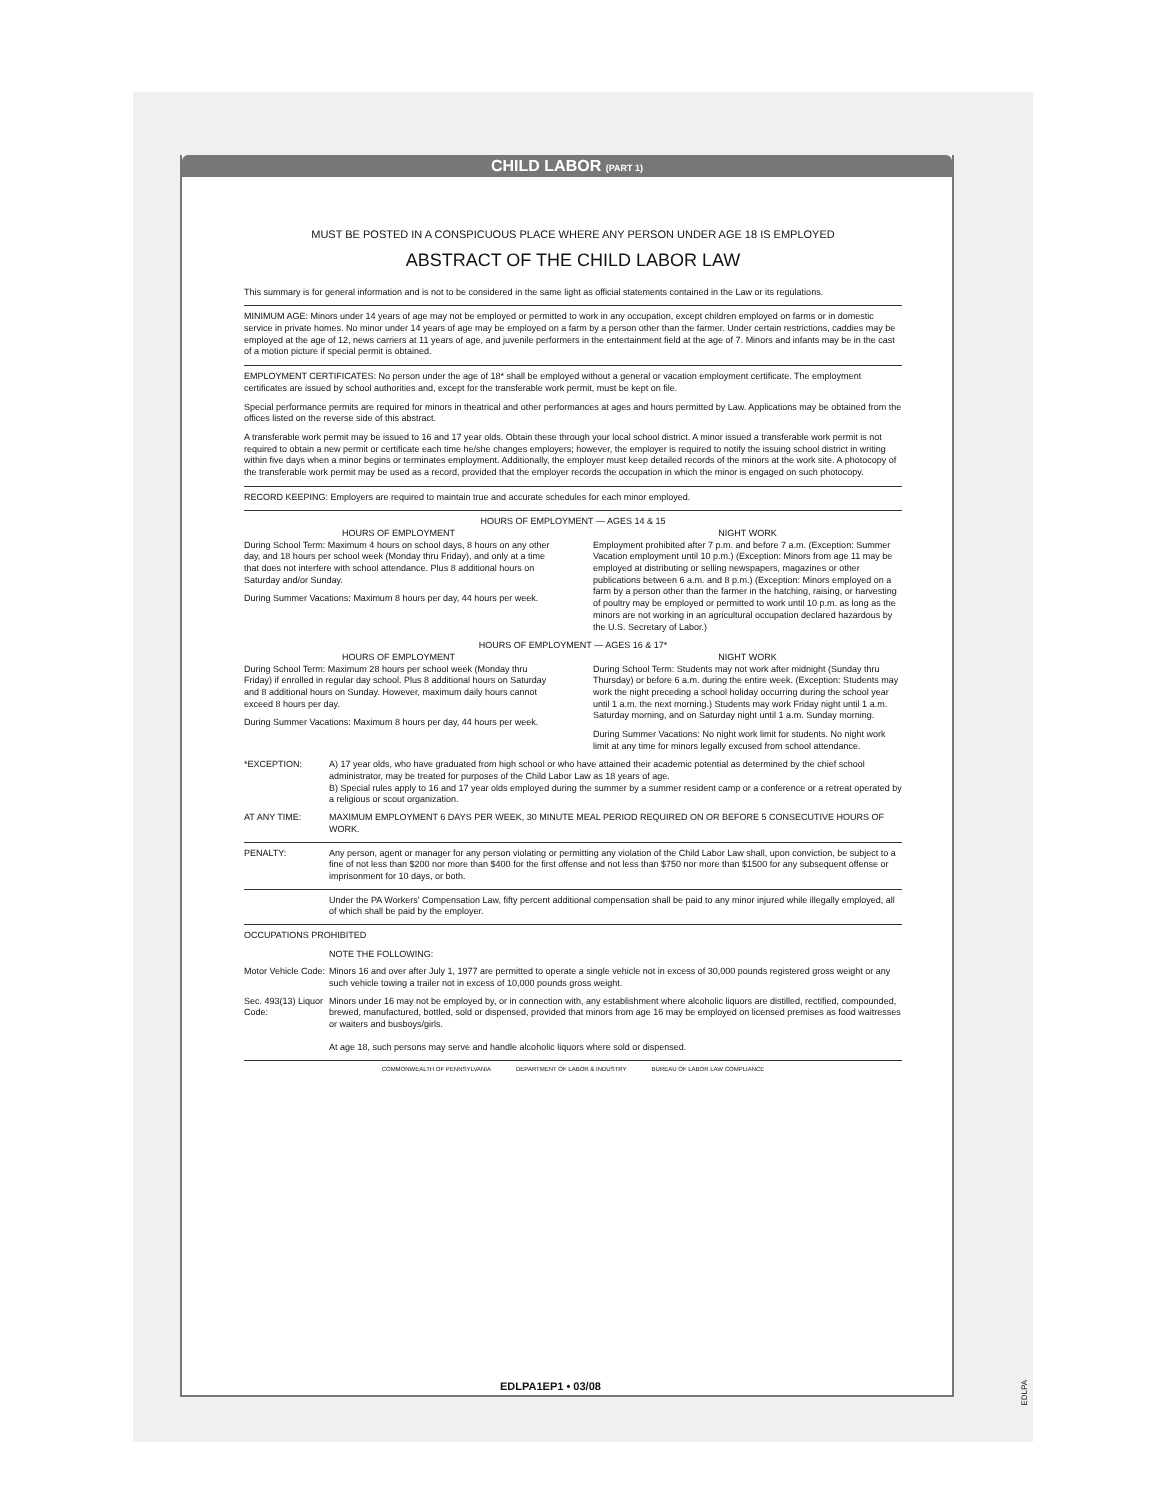CHILD LABOR (PART 1)
MUST BE POSTED IN A CONSPICUOUS PLACE WHERE ANY PERSON UNDER AGE 18 IS EMPLOYED
ABSTRACT OF THE CHILD LABOR LAW
This summary is for general information and is not to be considered in the same light as official statements contained in the Law or its regulations.
MINIMUM AGE: Minors under 14 years of age may not be employed or permitted to work in any occupation, except children employed on farms or in domestic service in private homes. No minor under 14 years of age may be employed on a farm by a person other than the farmer. Under certain restrictions, caddies may be employed at the age of 12, news carriers at 11 years of age, and juvenile performers in the entertainment field at the age of 7. Minors and infants may be in the cast of a motion picture if special permit is obtained.
EMPLOYMENT CERTIFICATES: No person under the age of 18* shall be employed without a general or vacation employment certificate. The employment certificates are issued by school authorities and, except for the transferable work permit, must be kept on file.
Special performance permits are required for minors in theatrical and other performances at ages and hours permitted by Law. Applications may be obtained from the offices listed on the reverse side of this abstract.
A transferable work permit may be issued to 16 and 17 year olds. Obtain these through your local school district. A minor issued a transferable work permit is not required to obtain a new permit or certificate each time he/she changes employers; however, the employer is required to notify the issuing school district in writing within five days when a minor begins or terminates employment. Additionally, the employer must keep detailed records of the minors at the work site. A photocopy of the transferable work permit may be used as a record, provided that the employer records the occupation in which the minor is engaged on such photocopy.
RECORD KEEPING: Employers are required to maintain true and accurate schedules for each minor employed.
HOURS OF EMPLOYMENT — AGES 14 & 15
HOURS OF EMPLOYMENT
During School Term: Maximum 4 hours on school days, 8 hours on any other day, and 18 hours per school week (Monday thru Friday), and only at a time that does not interfere with school attendance. Plus 8 additional hours on Saturday and/or Sunday.
During Summer Vacations: Maximum 8 hours per day, 44 hours per week.
NIGHT WORK
Employment prohibited after 7 p.m. and before 7 a.m. (Exception: Summer Vacation employment until 10 p.m.) (Exception: Minors from age 11 may be employed at distributing or selling newspapers, magazines or other publications between 6 a.m. and 8 p.m.) (Exception: Minors employed on a farm by a person other than the farmer in the hatching, raising, or harvesting of poultry may be employed or permitted to work until 10 p.m. as long as the minors are not working in an agricultural occupation declared hazardous by the U.S. Secretary of Labor.)
HOURS OF EMPLOYMENT — AGES 16 & 17*
HOURS OF EMPLOYMENT
During School Term: Maximum 28 hours per school week (Monday thru Friday) if enrolled in regular day school. Plus 8 additional hours on Saturday and 8 additional hours on Sunday. However, maximum daily hours cannot exceed 8 hours per day.
During Summer Vacations: Maximum 8 hours per day, 44 hours per week.
NIGHT WORK
During School Term: Students may not work after midnight (Sunday thru Thursday) or before 6 a.m. during the entire week. (Exception: Students may work the night preceding a school holiday occurring during the school year until 1 a.m. the next morning.) Students may work Friday night until 1 a.m. Saturday morning, and on Saturday night until 1 a.m. Sunday morning.
During Summer Vacations: No night work limit for students. No night work limit at any time for minors legally excused from school attendance.
*EXCEPTION: A) 17 year olds, who have graduated from high school or who have attained their academic potential as determined by the chief school administrator, may be treated for purposes of the Child Labor Law as 18 years of age.
B) Special rules apply to 16 and 17 year olds employed during the summer by a summer resident camp or a conference or a retreat operated by a religious or scout organization.
AT ANY TIME: MAXIMUM EMPLOYMENT 6 DAYS PER WEEK, 30 MINUTE MEAL PERIOD REQUIRED ON OR BEFORE 5 CONSECUTIVE HOURS OF WORK.
PENALTY: Any person, agent or manager for any person violating or permitting any violation of the Child Labor Law shall, upon conviction, be subject to a fine of not less than $200 nor more than $400 for the first offense and not less than $750 nor more than $1500 for any subsequent offense or imprisonment for 10 days, or both.
Under the PA Workers' Compensation Law, fifty percent additional compensation shall be paid to any minor injured while illegally employed, all of which shall be paid by the employer.
OCCUPATIONS PROHIBITED
NOTE THE FOLLOWING:
Motor Vehicle Code:
Minors 16 and over after July 1, 1977 are permitted to operate a single vehicle not in excess of 30,000 pounds registered gross weight or any such vehicle towing a trailer not in excess of 10,000 pounds gross weight.
Sec. 493(13) Liquor Code:
Minors under 16 may not be employed by, or in connection with, any establishment where alcoholic liquors are distilled, rectified, compounded, brewed, manufactured, bottled, sold or dispensed, provided that minors from age 16 may be employed on licensed premises as food waitresses or waiters and busboys/girls.
At age 18, such persons may serve and handle alcoholic liquors where sold or dispensed.
COMMONWEALTH OF PENNSYLVANIA DEPARTMENT OF LABOR & INDUSTRY BUREAU OF LABOR LAW COMPLIANCE
EDLPA1EP1 • 03/08
EDLPA